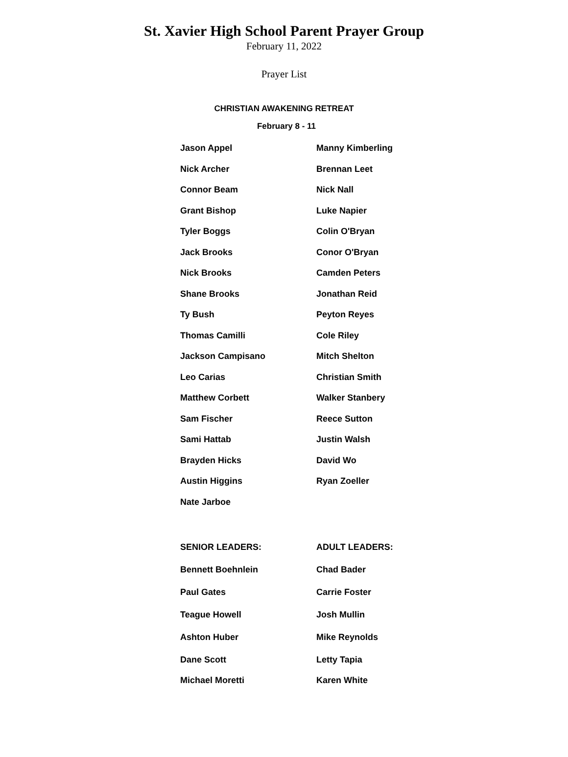St. Xavier High School Parent Prayer Group
February 11, 2022
Prayer List
CHRISTIAN AWAKENING RETREAT
February 8 - 11
Jason Appel
Nick Archer
Connor Beam
Grant Bishop
Tyler Boggs
Jack Brooks
Nick Brooks
Shane Brooks
Ty Bush
Thomas Camilli
Jackson Campisano
Leo Carias
Matthew Corbett
Sam Fischer
Sami Hattab
Brayden Hicks
Austin Higgins
Nate Jarboe
Manny Kimberling
Brennan Leet
Nick Nall
Luke Napier
Colin O'Bryan
Conor O'Bryan
Camden Peters
Jonathan Reid
Peyton Reyes
Cole Riley
Mitch Shelton
Christian Smith
Walker Stanbery
Reece Sutton
Justin Walsh
David Wo
Ryan Zoeller
SENIOR LEADERS:
Bennett Boehnlein
Paul Gates
Teague Howell
Ashton Huber
Dane Scott
Michael Moretti
ADULT LEADERS:
Chad Bader
Carrie Foster
Josh Mullin
Mike Reynolds
Letty Tapia
Karen White